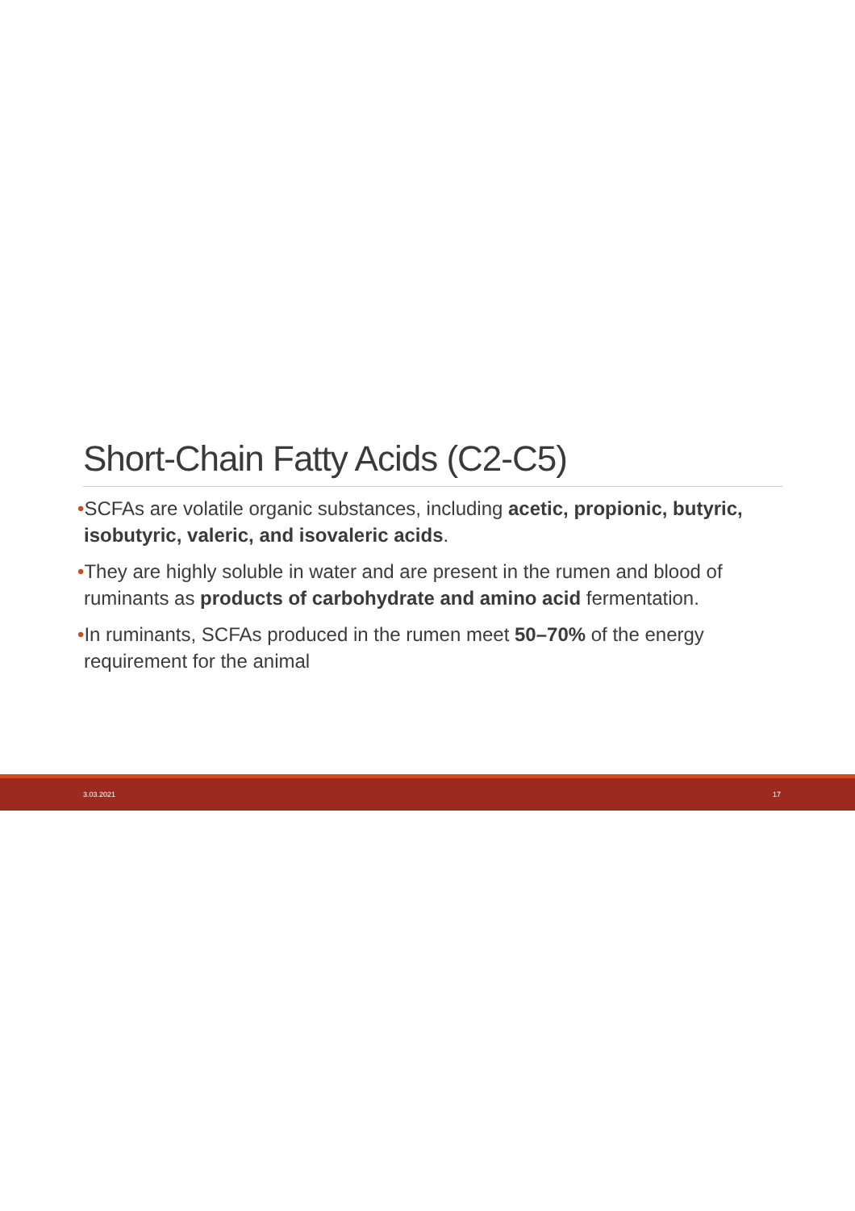Short-Chain Fatty Acids (C2-C5)
•SCFAs are volatile organic substances, including acetic, propionic, butyric, isobutyric, valeric, and isovaleric acids.
•They are highly soluble in water and are present in the rumen and blood of ruminants as products of carbohydrate and amino acid fermentation.
•In ruminants, SCFAs produced in the rumen meet 50–70% of the energy requirement for the animal
3.03.2021 17